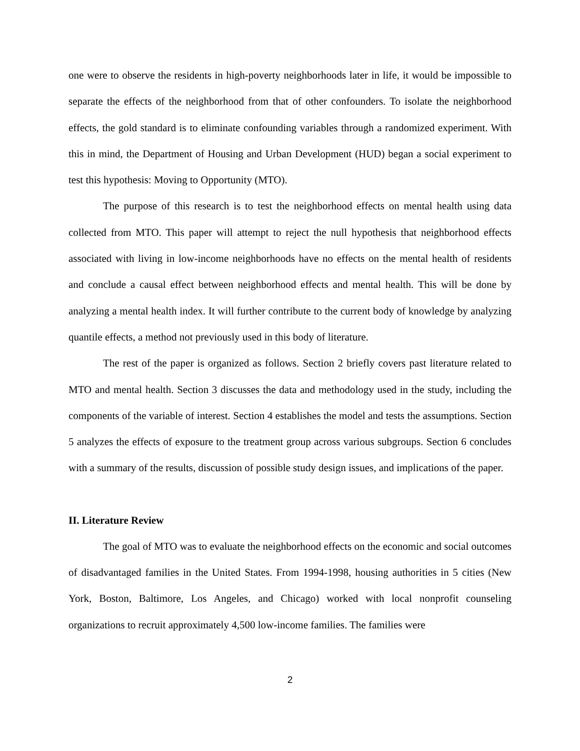one were to observe the residents in high-poverty neighborhoods later in life, it would be impossible to separate the effects of the neighborhood from that of other confounders. To isolate the neighborhood effects, the gold standard is to eliminate confounding variables through a randomized experiment. With this in mind, the Department of Housing and Urban Development (HUD) began a social experiment to test this hypothesis: Moving to Opportunity (MTO).
The purpose of this research is to test the neighborhood effects on mental health using data collected from MTO. This paper will attempt to reject the null hypothesis that neighborhood effects associated with living in low-income neighborhoods have no effects on the mental health of residents and conclude a causal effect between neighborhood effects and mental health. This will be done by analyzing a mental health index. It will further contribute to the current body of knowledge by analyzing quantile effects, a method not previously used in this body of literature.
The rest of the paper is organized as follows. Section 2 briefly covers past literature related to MTO and mental health. Section 3 discusses the data and methodology used in the study, including the components of the variable of interest. Section 4 establishes the model and tests the assumptions. Section 5 analyzes the effects of exposure to the treatment group across various subgroups. Section 6 concludes with a summary of the results, discussion of possible study design issues, and implications of the paper.
II. Literature Review
The goal of MTO was to evaluate the neighborhood effects on the economic and social outcomes of disadvantaged families in the United States. From 1994-1998, housing authorities in 5 cities (New York, Boston, Baltimore, Los Angeles, and Chicago) worked with local nonprofit counseling organizations to recruit approximately 4,500 low-income families. The families were
2